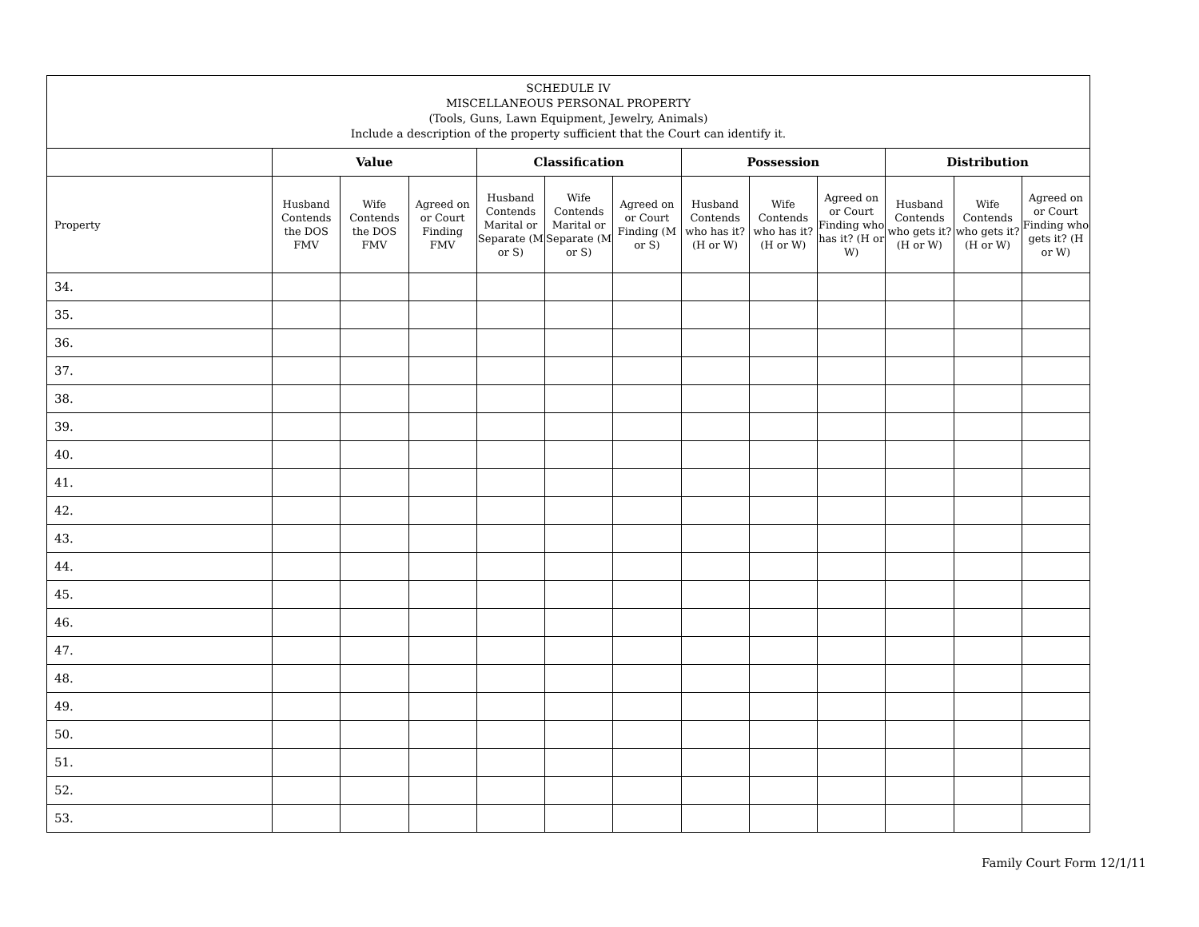| SCHEDULE IV MISCELLANEOUS PERSONAL PROPERTY (Tools, Guns, Lawn Equipment, Jewelry, Animals) Include a description of the property sufficient that the Court can identify it. | | | | | | | | | | | | |
| --- | --- | --- | --- | --- | --- | --- | --- | --- | --- | --- | --- | --- |
| | Value | | | Classification | | | Possession | | | Distribution | | |
| Property | Husband Contends the DOS FMV | Wife Contends the DOS FMV | Agreed on or Court Finding FMV | Husband Contends Marital or Separate (M or S) | Wife Contends Marital or Separate (M or S) | Agreed on or Court Finding (M or S) | Husband Contends who has it? (H or W) | Wife Contends who has it? (H or W) | Agreed on or Court Finding who has it? (H or W) | Husband Contends who gets it? (H or W) | Wife Contends who gets it? (H or W) | Agreed on or Court Finding who gets it? (H or W) |
| 34. | | | | | | | | | | | | |
| 35. | | | | | | | | | | | | |
| 36. | | | | | | | | | | | | |
| 37. | | | | | | | | | | | | |
| 38. | | | | | | | | | | | | |
| 39. | | | | | | | | | | | | |
| 40. | | | | | | | | | | | | |
| 41. | | | | | | | | | | | | |
| 42. | | | | | | | | | | | | |
| 43. | | | | | | | | | | | | |
| 44. | | | | | | | | | | | | |
| 45. | | | | | | | | | | | | |
| 46. | | | | | | | | | | | | |
| 47. | | | | | | | | | | | | |
| 48. | | | | | | | | | | | | |
| 49. | | | | | | | | | | | | |
| 50. | | | | | | | | | | | | |
| 51. | | | | | | | | | | | | |
| 52. | | | | | | | | | | | | |
| 53. | | | | | | | | | | | | |
Family Court Form 12/1/11